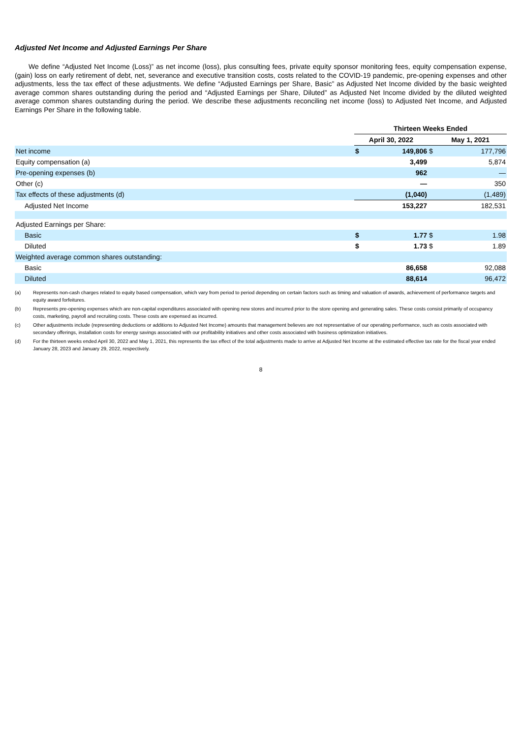Adjusted Net Income and Adjusted Earnings Per Share
We define “Adjusted Net Income (Loss)” as net income (loss), plus consulting fees, private equity sponsor monitoring fees, equity compensation expense, (gain) loss on early retirement of debt, net, severance and executive transition costs, costs related to the COVID-19 pandemic, pre-opening expenses and other adjustments, less the tax effect of these adjustments. We define “Adjusted Earnings per Share, Basic” as Adjusted Net Income divided by the basic weighted average common shares outstanding during the period and “Adjusted Earnings per Share, Diluted” as Adjusted Net Income divided by the diluted weighted average common shares outstanding during the period. We describe these adjustments reconciling net income (loss) to Adjusted Net Income, and Adjusted Earnings Per Share in the following table.
| | Thirteen Weeks Ended | | | |
| --- | --- | --- | --- | --- |
| | April 30, 2022 | | May 1, 2021 | |
| Net income | $ | 149,806 | $ | 177,796 |
| Equity compensation (a) | | 3,499 | | 5,874 |
| Pre-opening expenses (b) | | 962 | | — |
| Other (c) | | — | | 350 |
| Tax effects of these adjustments (d) | | (1,040) | | (1,489) |
| Adjusted Net Income | | 153,227 | | 182,531 |
| Adjusted Earnings per Share: | | | | |
| Basic | $ | 1.77 | $ | 1.98 |
| Diluted | $ | 1.73 | $ | 1.89 |
| Weighted average common shares outstanding: | | | | |
| Basic | | 86,658 | | 92,088 |
| Diluted | | 88,614 | | 96,472 |
(a) Represents non-cash charges related to equity based compensation, which vary from period to period depending on certain factors such as timing and valuation of awards, achievement of performance targets and equity award forfeitures.
(b) Represents pre-opening expenses which are non-capital expenditures associated with opening new stores and incurred prior to the store opening and generating sales. These costs consist primarily of occupancy costs, marketing, payroll and recruiting costs. These costs are expensed as incurred.
(c) Other adjustments include (representing deductions or additions to Adjusted Net Income) amounts that management believes are not representative of our operating performance, such as costs associated with secondary offerings, installation costs for energy savings associated with our profitability initiatives and other costs associated with business optimization initiatives.
(d) For the thirteen weeks ended April 30, 2022 and May 1, 2021, this represents the tax effect of the total adjustments made to arrive at Adjusted Net Income at the estimated effective tax rate for the fiscal year ended January 28, 2023 and January 29, 2022, respectively.
8